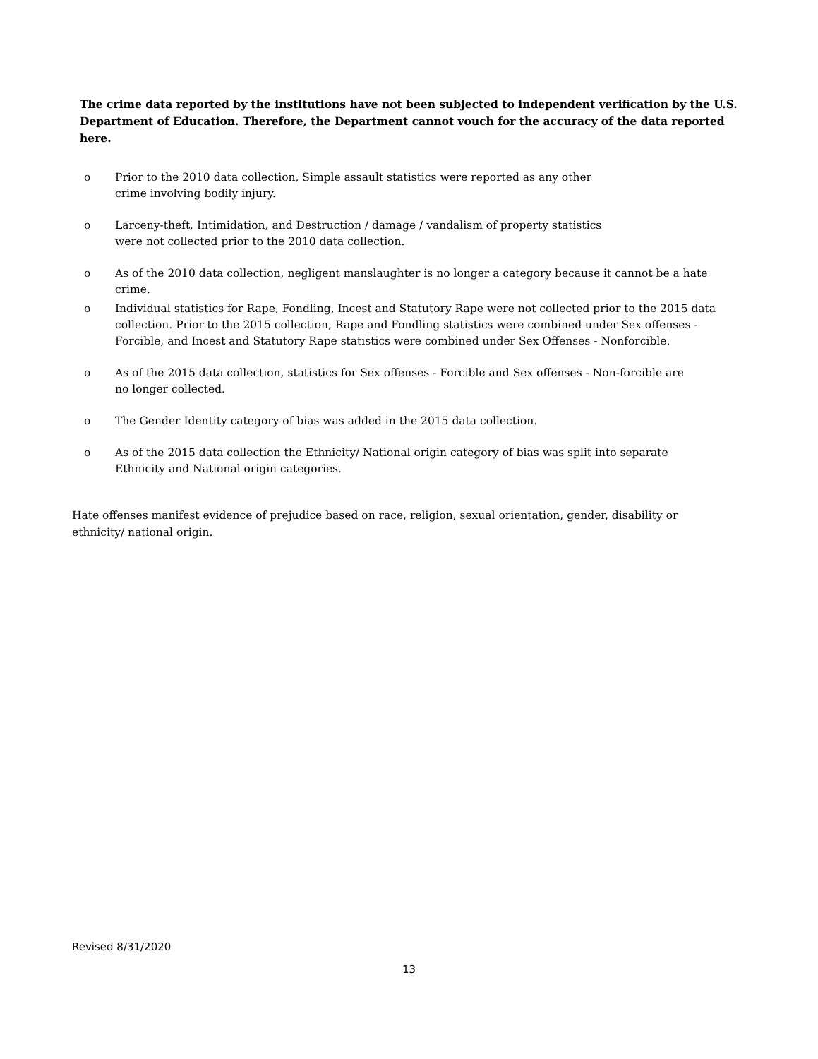The crime data reported by the institutions have not been subjected to independent verification by the U.S. Department of Education. Therefore, the Department cannot vouch for the accuracy of the data reported here.
o Prior to the 2010 data collection, Simple assault statistics were reported as any other
crime involving bodily injury.
o Larceny-theft, Intimidation, and Destruction / damage / vandalism of property statistics
were not collected prior to the 2010 data collection.
o As of the 2010 data collection, negligent manslaughter is no longer a category because it cannot be a hate crime.
o Individual statistics for Rape, Fondling, Incest and Statutory Rape were not collected prior to the 2015 data collection. Prior to the 2015 collection, Rape and Fondling statistics were combined under Sex offenses - Forcible, and Incest and Statutory Rape statistics were combined under Sex Offenses - Nonforcible.
o As of the 2015 data collection, statistics for Sex offenses - Forcible and Sex offenses - Non-forcible are
no longer collected.
o The Gender Identity category of bias was added in the 2015 data collection.
o As of the 2015 data collection the Ethnicity/ National origin category of bias was split into separate
Ethnicity and National origin categories.
Hate offenses manifest evidence of prejudice based on race, religion, sexual orientation, gender, disability or ethnicity/ national origin.
Revised 8/31/2020
13